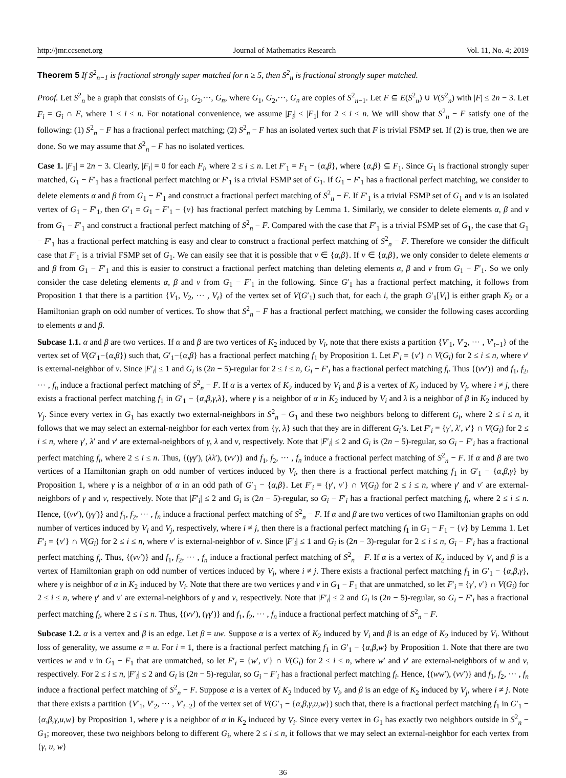http://jmr.ccsenet.org Journal of Mathematics Research Vol. 11, No. 4; 2019
Theorem 5 If S<sup>2</sup><sub>n−1</sub> is fractional strongly super matched for n ≥ 5, then S<sup>2</sup><sub>n</sub> is fractional strongly super matched.
Proof. Let S<sup>2</sup><sub>n</sub> be a graph that consists of G<sub>1</sub>, G<sub>2</sub>,···, G<sub>n</sub>, where G<sub>1</sub>, G<sub>2</sub>,···, G<sub>n</sub> are copies of S<sup>2</sup><sub>n−1</sub>. Let F ⊆ E(S<sup>2</sup><sub>n</sub>) ∪ V(S<sup>2</sup><sub>n</sub>) with |F| ≤ 2n − 3. Let F<sub>i</sub> = G<sub>i</sub> ∩ F, where 1 ≤ i ≤ n. For notational convenience, we assume |F<sub>i</sub>| ≤ |F<sub>1</sub>| for 2 ≤ i ≤ n. We will show that S<sup>2</sup><sub>n</sub> − F satisfy one of the following: (1) S<sup>2</sup><sub>n</sub> − F has a fractional perfect matching; (2) S<sup>2</sup><sub>n</sub> − F has an isolated vertex such that F is trivial FSMP set. If (2) is true, then we are done. So we may assume that S<sup>2</sup><sub>n</sub> − F has no isolated vertices.
Case 1. |F<sub>1</sub>| = 2n − 3. Clearly, |F<sub>i</sub>| = 0 for each F<sub>i</sub>, where 2 ≤ i ≤ n. Let F′<sub>1</sub> = F<sub>1</sub> − {α,β}, where {α,β} ⊆ F<sub>1</sub>. Since G<sub>1</sub> is fractional strongly super matched, G<sub>1</sub> − F′<sub>1</sub> has a fractional perfect matching or F′<sub>1</sub> is a trivial FSMP set of G<sub>1</sub>. If G<sub>1</sub> − F′<sub>1</sub> has a fractional perfect matching, we consider to delete elements α and β from G<sub>1</sub> − F′<sub>1</sub> and construct a fractional perfect matching of S<sup>2</sup><sub>n</sub> − F. If F′<sub>1</sub> is a trivial FSMP set of G<sub>1</sub> and v is an isolated vertex of G<sub>1</sub> − F′<sub>1</sub>, then G′<sub>1</sub> = G<sub>1</sub> − F′<sub>1</sub> − {v} has fractional perfect matching by Lemma 1. Similarly, we consider to delete elements α, β and v from G<sub>1</sub> − F′<sub>1</sub> and construct a fractional perfect matching of S<sup>2</sup><sub>n</sub> − F. Compared with the case that F′<sub>1</sub> is a trivial FSMP set of G<sub>1</sub>, the case that G<sub>1</sub> − F′<sub>1</sub> has a fractional perfect matching is easy and clear to construct a fractional perfect matching of S<sup>2</sup><sub>n</sub> − F. Therefore we consider the difficult case that F′<sub>1</sub> is a trivial FSMP set of G<sub>1</sub>. We can easily see that it is possible that v ∈ {α,β}. If v ∈ {α,β}, we only consider to delete elements α and β from G<sub>1</sub> − F′<sub>1</sub> and this is easier to construct a fractional perfect matching than deleting elements α, β and v from G<sub>1</sub> − F′<sub>1</sub>. So we only consider the case deleting elements α, β and v from G<sub>1</sub> − F′<sub>1</sub> in the following. Since G′<sub>1</sub> has a fractional perfect matching, it follows from Proposition 1 that there is a partition {V<sub>1</sub>, V<sub>2</sub>, ··· , V<sub>t</sub>} of the vertex set of V(G′<sub>1</sub>) such that, for each i, the graph G′<sub>1</sub>[V<sub>i</sub>] is either graph K<sub>2</sub> or a Hamiltonian graph on odd number of vertices. To show that S<sup>2</sup><sub>n</sub> − F has a fractional perfect matching, we consider the following cases according to elements α and β.
Subcase 1.1. α and β are two vertices. If α and β are two vertices of K<sub>2</sub> induced by V<sub>i</sub>, note that there exists a partition {V′<sub>1</sub>, V′<sub>2</sub>, ··· , V′<sub>t−1</sub>} of the vertex set of V(G′<sub>1</sub>−{α,β}) such that, G′<sub>1</sub>−{α,β} has a fractional perfect matching f<sub>1</sub> by Proposition 1. Let F′<sub>i</sub> = {v′} ∩ V(G<sub>i</sub>) for 2 ≤ i ≤ n, where v′ is external-neighbor of v. Since |F′<sub>i</sub>| ≤ 1 and G<sub>i</sub> is (2n − 5)-regular for 2 ≤ i ≤ n, G<sub>i</sub> − F′<sub>i</sub> has a fractional perfect matching f<sub>i</sub>. Thus {(vv′)} and f<sub>1</sub>, f<sub>2</sub>, ··· , f<sub>n</sub> induce a fractional perfect matching of S<sup>2</sup><sub>n</sub> − F. If α is a vertex of K<sub>2</sub> induced by V<sub>i</sub> and β is a vertex of K<sub>2</sub> induced by V<sub>j</sub>, where i ≠ j, there exists a fractional perfect matching f<sub>1</sub> in G′<sub>1</sub> − {α,β,γ,λ}, where γ is a neighbor of α in K<sub>2</sub> induced by V<sub>i</sub> and λ is a neighbor of β in K<sub>2</sub> induced by V<sub>j</sub>. Since every vertex in G<sub>1</sub> has exactly two external-neighbors in S<sup>2</sup><sub>n</sub> − G<sub>1</sub> and these two neighbors belong to different G<sub>i</sub>, where 2 ≤ i ≤ n, it follows that we may select an external-neighbor for each vertex from {γ, λ} such that they are in different G<sub>i</sub>’s. Let F′<sub>i</sub> = {γ′, λ′, v′} ∩ V(G<sub>i</sub>) for 2 ≤ i ≤ n, where γ′, λ′ and v′ are external-neighbors of γ, λ and v, respectively. Note that |F′<sub>i</sub>| ≤ 2 and G<sub>i</sub> is (2n − 5)-regular, so G<sub>i</sub> − F′<sub>i</sub> has a fractional perfect matching f<sub>i</sub>, where 2 ≤ i ≤ n. Thus, {(γγ′), (λλ′), (vv′)} and f<sub>1</sub>, f<sub>2</sub>, ··· , f<sub>n</sub> induce a fractional perfect matching of S<sup>2</sup><sub>n</sub> − F. If α and β are two vertices of a Hamiltonian graph on odd number of vertices induced by V<sub>i</sub>, then there is a fractional perfect matching f<sub>1</sub> in G′<sub>1</sub> − {α,β,γ} by Proposition 1, where γ is a neighbor of α in an odd path of G′<sub>1</sub> − {α,β}. Let F′<sub>i</sub> = {γ′, v′} ∩ V(G<sub>i</sub>) for 2 ≤ i ≤ n, where γ′ and v′ are external-neighbors of γ and v, respectively. Note that |F′<sub>i</sub>| ≤ 2 and G<sub>i</sub> is (2n − 5)-regular, so G<sub>i</sub> − F′<sub>i</sub> has a fractional perfect matching f<sub>i</sub>, where 2 ≤ i ≤ n. Hence, {(vv′), (γγ′)} and f<sub>1</sub>, f<sub>2</sub>, ··· , f<sub>n</sub> induce a fractional perfect matching of S<sup>2</sup><sub>n</sub> − F. If α and β are two vertices of two Hamiltonian graphs on odd number of vertices induced by V<sub>i</sub> and V<sub>j</sub>, respectively, where i ≠ j, then there is a fractional perfect matching f<sub>1</sub> in G<sub>1</sub> − F<sub>1</sub> − {v} by Lemma 1. Let F′<sub>i</sub> = {v′} ∩ V(G<sub>i</sub>) for 2 ≤ i ≤ n, where v′ is external-neighbor of v. Since |F′<sub>i</sub>| ≤ 1 and G<sub>i</sub> is (2n − 3)-regular for 2 ≤ i ≤ n, G<sub>i</sub> − F′<sub>i</sub> has a fractional perfect matching f<sub>i</sub>. Thus, {(vv′)} and f<sub>1</sub>, f<sub>2</sub>, ··· , f<sub>n</sub> induce a fractional perfect matching of S<sup>2</sup><sub>n</sub> − F. If α is a vertex of K<sub>2</sub> induced by V<sub>i</sub> and β is a vertex of Hamiltonian graph on odd number of vertices induced by V<sub>j</sub>, where i ≠ j. There exists a fractional perfect matching f<sub>1</sub> in G′<sub>1</sub> − {α,β,γ}, where γ is neighbor of α in K<sub>2</sub> induced by V<sub>i</sub>. Note that there are two vertices γ and v in G<sub>1</sub> − F<sub>1</sub> that are unmatched, so let F′<sub>i</sub> = {γ′, v′} ∩ V(G<sub>i</sub>) for 2 ≤ i ≤ n, where γ′ and v′ are external-neighbors of γ and v, respectively. Note that |F′<sub>i</sub>| ≤ 2 and G<sub>i</sub> is (2n − 5)-regular, so G<sub>i</sub> − F′<sub>i</sub> has a fractional perfect matching f<sub>i</sub>, where 2 ≤ i ≤ n. Thus, {(vv′), (γγ′)} and f<sub>1</sub>, f<sub>2</sub>, ··· , f<sub>n</sub> induce a fractional perfect matching of S<sup>2</sup><sub>n</sub> − F.
Subcase 1.2. α is a vertex and β is an edge. Let β = uw. Suppose α is a vertex of K<sub>2</sub> induced by V<sub>i</sub> and β is an edge of K<sub>2</sub> induced by V<sub>i</sub>. Without loss of generality, we assume α = u. For i = 1, there is a fractional perfect matching f<sub>1</sub> in G′<sub>1</sub> − {α,β,w} by Proposition 1. Note that there are two vertices w and v in G<sub>1</sub> − F<sub>1</sub> that are unmatched, so let F′<sub>i</sub> = {w′, v′} ∩ V(G<sub>i</sub>) for 2 ≤ i ≤ n, where w′ and v′ are external-neighbors of w and v, respectively. For 2 ≤ i ≤ n, |F′<sub>i</sub>| ≤ 2 and G<sub>i</sub> is (2n − 5)-regular, so G<sub>i</sub> − F′<sub>i</sub> has a fractional perfect matching f<sub>i</sub>. Hence, {(ww′), (vv′)} and f<sub>1</sub>, f<sub>2</sub>, ··· , f<sub>n</sub> induce a fractional perfect matching of S<sup>2</sup><sub>n</sub> − F. Suppose α is a vertex of K<sub>2</sub> induced by V<sub>i</sub>, and β is an edge of K<sub>2</sub> induced by V<sub>j</sub>, where i ≠ j. Note that there exists a partition {V′<sub>1</sub>, V′<sub>2</sub>, ··· , V′<sub>t−2</sub>} of the vertex set of V(G′<sub>1</sub> − {α,β,γ,u,w}) such that, there is a fractional perfect matching f<sub>1</sub> in G′<sub>1</sub> − {α,β,γ,u,w} by Proposition 1, where γ is a neighbor of α in K<sub>2</sub> induced by V<sub>i</sub>. Since every vertex in G<sub>1</sub> has exactly two neighbors outside in S<sup>2</sup><sub>n</sub> − G<sub>1</sub>; moreover, these two neighbors belong to different G<sub>i</sub>, where 2 ≤ i ≤ n, it follows that we may select an external-neighbor for each vertex from {γ, u, w}
36